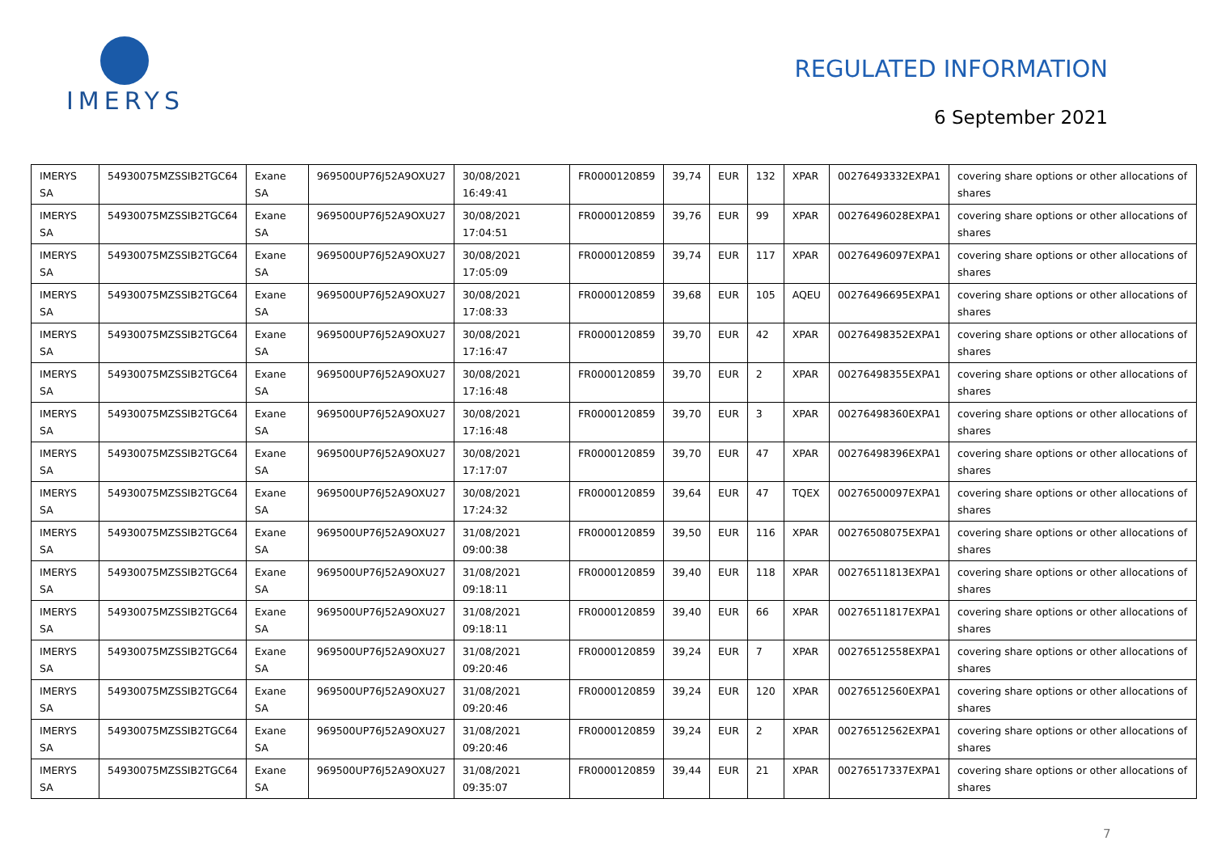IMERYS
REGULATED INFORMATION
6 September 2021
| IMERYS SA | 54930075MZSSIB2TGC64 | Exane SA | 969500UP76J52A9OXU27 | 30/08/2021 16:49:41 | FR0000120859 | 39,74 | EUR | 132 | XPAR | 00276493332EXPA1 | covering share options or other allocations of shares |
| IMERYS SA | 54930075MZSSIB2TGC64 | Exane SA | 969500UP76J52A9OXU27 | 30/08/2021 17:04:51 | FR0000120859 | 39,76 | EUR | 99 | XPAR | 00276496028EXPA1 | covering share options or other allocations of shares |
| IMERYS SA | 54930075MZSSIB2TGC64 | Exane SA | 969500UP76J52A9OXU27 | 30/08/2021 17:05:09 | FR0000120859 | 39,74 | EUR | 117 | XPAR | 00276496097EXPA1 | covering share options or other allocations of shares |
| IMERYS SA | 54930075MZSSIB2TGC64 | Exane SA | 969500UP76J52A9OXU27 | 30/08/2021 17:08:33 | FR0000120859 | 39,68 | EUR | 105 | AQEU | 00276496695EXPA1 | covering share options or other allocations of shares |
| IMERYS SA | 54930075MZSSIB2TGC64 | Exane SA | 969500UP76J52A9OXU27 | 30/08/2021 17:16:47 | FR0000120859 | 39,70 | EUR | 42 | XPAR | 00276498352EXPA1 | covering share options or other allocations of shares |
| IMERYS SA | 54930075MZSSIB2TGC64 | Exane SA | 969500UP76J52A9OXU27 | 30/08/2021 17:16:48 | FR0000120859 | 39,70 | EUR | 2 | XPAR | 00276498355EXPA1 | covering share options or other allocations of shares |
| IMERYS SA | 54930075MZSSIB2TGC64 | Exane SA | 969500UP76J52A9OXU27 | 30/08/2021 17:16:48 | FR0000120859 | 39,70 | EUR | 3 | XPAR | 00276498360EXPA1 | covering share options or other allocations of shares |
| IMERYS SA | 54930075MZSSIB2TGC64 | Exane SA | 969500UP76J52A9OXU27 | 30/08/2021 17:17:07 | FR0000120859 | 39,70 | EUR | 47 | XPAR | 00276498396EXPA1 | covering share options or other allocations of shares |
| IMERYS SA | 54930075MZSSIB2TGC64 | Exane SA | 969500UP76J52A9OXU27 | 30/08/2021 17:24:32 | FR0000120859 | 39,64 | EUR | 47 | TQEX | 00276500097EXPA1 | covering share options or other allocations of shares |
| IMERYS SA | 54930075MZSSIB2TGC64 | Exane SA | 969500UP76J52A9OXU27 | 31/08/2021 09:00:38 | FR0000120859 | 39,50 | EUR | 116 | XPAR | 00276508075EXPA1 | covering share options or other allocations of shares |
| IMERYS SA | 54930075MZSSIB2TGC64 | Exane SA | 969500UP76J52A9OXU27 | 31/08/2021 09:18:11 | FR0000120859 | 39,40 | EUR | 118 | XPAR | 00276511813EXPA1 | covering share options or other allocations of shares |
| IMERYS SA | 54930075MZSSIB2TGC64 | Exane SA | 969500UP76J52A9OXU27 | 31/08/2021 09:18:11 | FR0000120859 | 39,40 | EUR | 66 | XPAR | 00276511817EXPA1 | covering share options or other allocations of shares |
| IMERYS SA | 54930075MZSSIB2TGC64 | Exane SA | 969500UP76J52A9OXU27 | 31/08/2021 09:20:46 | FR0000120859 | 39,24 | EUR | 7 | XPAR | 00276512558EXPA1 | covering share options or other allocations of shares |
| IMERYS SA | 54930075MZSSIB2TGC64 | Exane SA | 969500UP76J52A9OXU27 | 31/08/2021 09:20:46 | FR0000120859 | 39,24 | EUR | 120 | XPAR | 00276512560EXPA1 | covering share options or other allocations of shares |
| IMERYS SA | 54930075MZSSIB2TGC64 | Exane SA | 969500UP76J52A9OXU27 | 31/08/2021 09:20:46 | FR0000120859 | 39,24 | EUR | 2 | XPAR | 00276512562EXPA1 | covering share options or other allocations of shares |
| IMERYS SA | 54930075MZSSIB2TGC64 | Exane SA | 969500UP76J52A9OXU27 | 31/08/2021 09:35:07 | FR0000120859 | 39,44 | EUR | 21 | XPAR | 00276517337EXPA1 | covering share options or other allocations of shares |
7